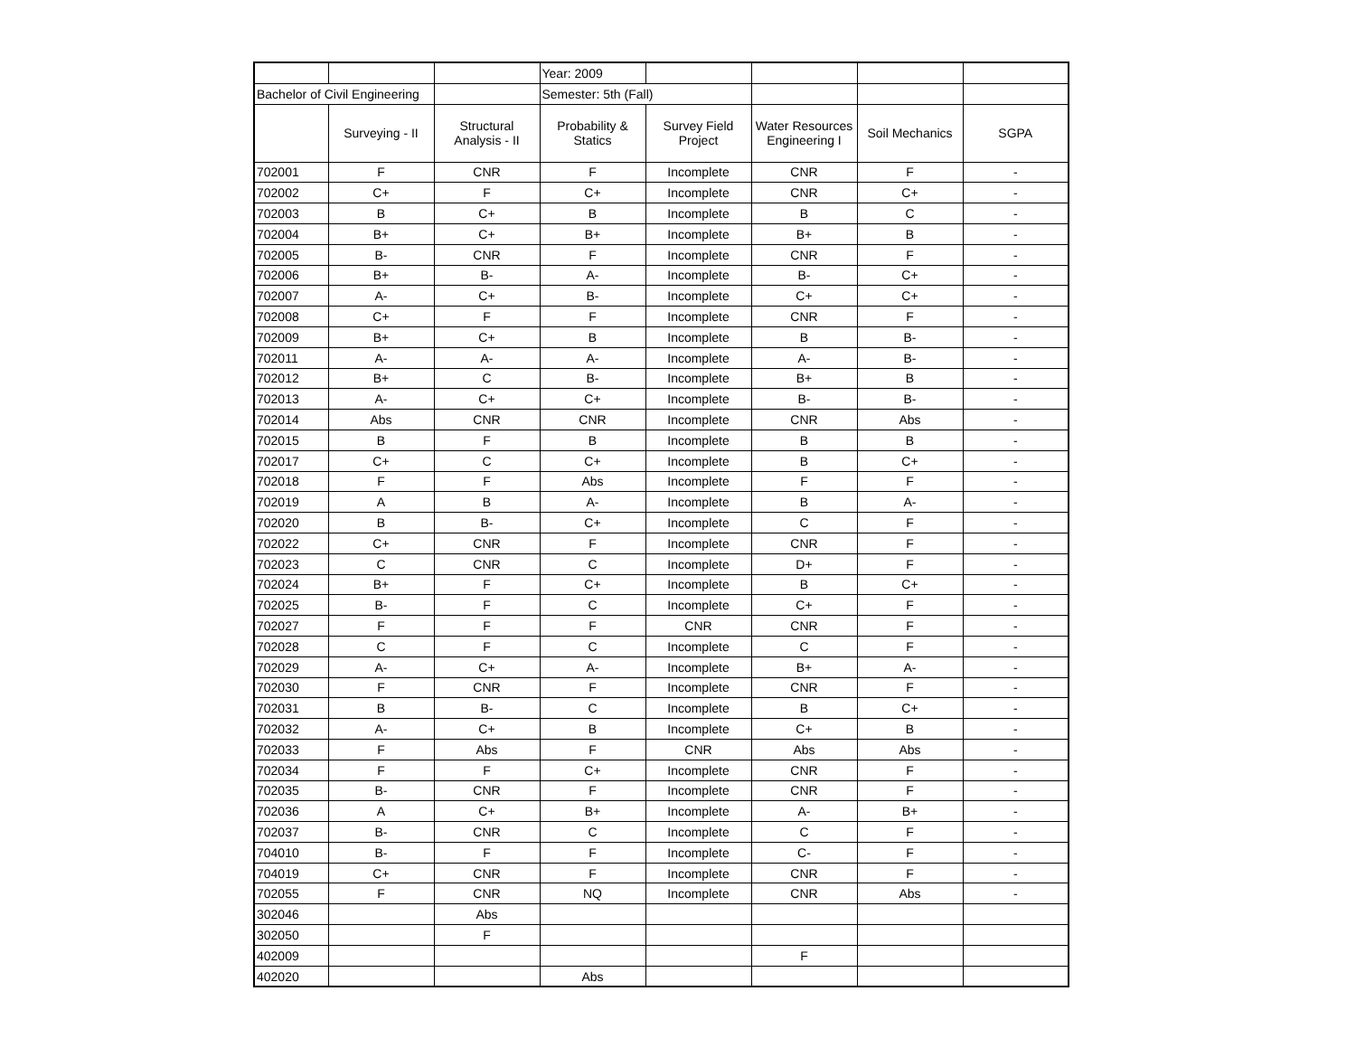| | | | Year: 2009 | | | | |
| Bachelor of Civil Engineering | | | Semester: 5th (Fall) | | | | |
| | Surveying - II | Structural Analysis - II | Probability & Statics | Survey Field Project | Water Resources Engineering I | Soil Mechanics | SGPA |
| 702001 | F | CNR | F | Incomplete | CNR | F | - |
| 702002 | C+ | F | C+ | Incomplete | CNR | C+ | - |
| 702003 | B | C+ | B | Incomplete | B | C | - |
| 702004 | B+ | C+ | B+ | Incomplete | B+ | B | - |
| 702005 | B- | CNR | F | Incomplete | CNR | F | - |
| 702006 | B+ | B- | A- | Incomplete | B- | C+ | - |
| 702007 | A- | C+ | B- | Incomplete | C+ | C+ | - |
| 702008 | C+ | F | F | Incomplete | CNR | F | - |
| 702009 | B+ | C+ | B | Incomplete | B | B- | - |
| 702011 | A- | A- | A- | Incomplete | A- | B- | - |
| 702012 | B+ | C | B- | Incomplete | B+ | B | - |
| 702013 | A- | C+ | C+ | Incomplete | B- | B- | - |
| 702014 | Abs | CNR | CNR | Incomplete | CNR | Abs | - |
| 702015 | B | F | B | Incomplete | B | B | - |
| 702017 | C+ | C | C+ | Incomplete | B | C+ | - |
| 702018 | F | F | Abs | Incomplete | F | F | - |
| 702019 | A | B | A- | Incomplete | B | A- | - |
| 702020 | B | B- | C+ | Incomplete | C | F | - |
| 702022 | C+ | CNR | F | Incomplete | CNR | F | - |
| 702023 | C | CNR | C | Incomplete | D+ | F | - |
| 702024 | B+ | F | C+ | Incomplete | B | C+ | - |
| 702025 | B- | F | C | Incomplete | C+ | F | - |
| 702027 | F | F | F | CNR | CNR | F | - |
| 702028 | C | F | C | Incomplete | C | F | - |
| 702029 | A- | C+ | A- | Incomplete | B+ | A- | - |
| 702030 | F | CNR | F | Incomplete | CNR | F | - |
| 702031 | B | B- | C | Incomplete | B | C+ | - |
| 702032 | A- | C+ | B | Incomplete | C+ | B | - |
| 702033 | F | Abs | F | CNR | Abs | Abs | - |
| 702034 | F | F | C+ | Incomplete | CNR | F | - |
| 702035 | B- | CNR | F | Incomplete | CNR | F | - |
| 702036 | A | C+ | B+ | Incomplete | A- | B+ | - |
| 702037 | B- | CNR | C | Incomplete | C | F | - |
| 704010 | B- | F | F | Incomplete | C- | F | - |
| 704019 | C+ | CNR | F | Incomplete | CNR | F | - |
| 702055 | F | CNR | NQ | Incomplete | CNR | Abs | - |
| 302046 | | Abs | | | | | |
| 302050 | | F | | | | | |
| 402009 | | | | | F | | |
| 402020 | | | Abs | | | | |